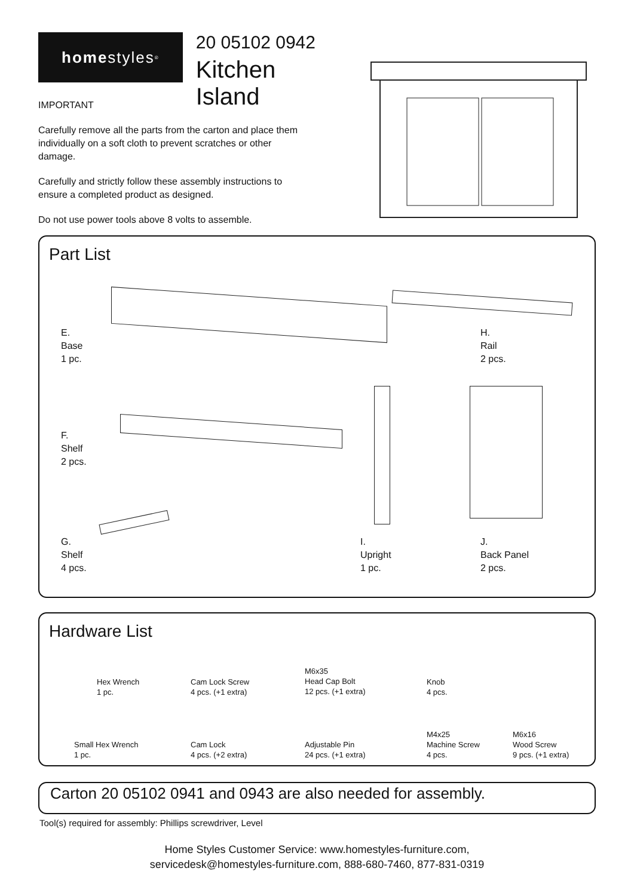home styles<sup>®</sup>
20 05102 0942
Kitchen Island
IMPORTANT
Carefully remove all the parts from the carton and place them individually on a soft cloth to prevent scratches or other damage.
Carefully and strictly follow these assembly instructions to ensure a completed product as designed.
Do not use power tools above 8 volts to assemble.
Part List
E.
Base
1 pc.
H.
Rail
2 pcs.
F.
Shelf
2 pcs.
G.
Shelf
4 pcs.
I.
Upright
1 pc.
J.
Back Panel
2 pcs.
Hardware List
Hex Wrench
1 pc.
Cam Lock Screw
4 pcs. (+1 extra)
M6x35
Head Cap Bolt
12 pcs. (+1 extra)
Knob
4 pcs.
Small Hex Wrench
1 pc.
Cam Lock
4 pcs. (+2 extra)
Adjustable Pin
24 pcs. (+1 extra)
M4x25
Machine Screw
4 pcs.
M6x16
Wood Screw
9 pcs. (+1 extra)
Carton 20 05102 0941 and 0943 are also needed for assembly.
Tool(s) required for assembly: Phillips screwdriver, Level
Home Styles Customer Service: www.homestyles-furniture.com,
servicedesk@homestyles-furniture.com, 888-680-7460, 877-831-0319